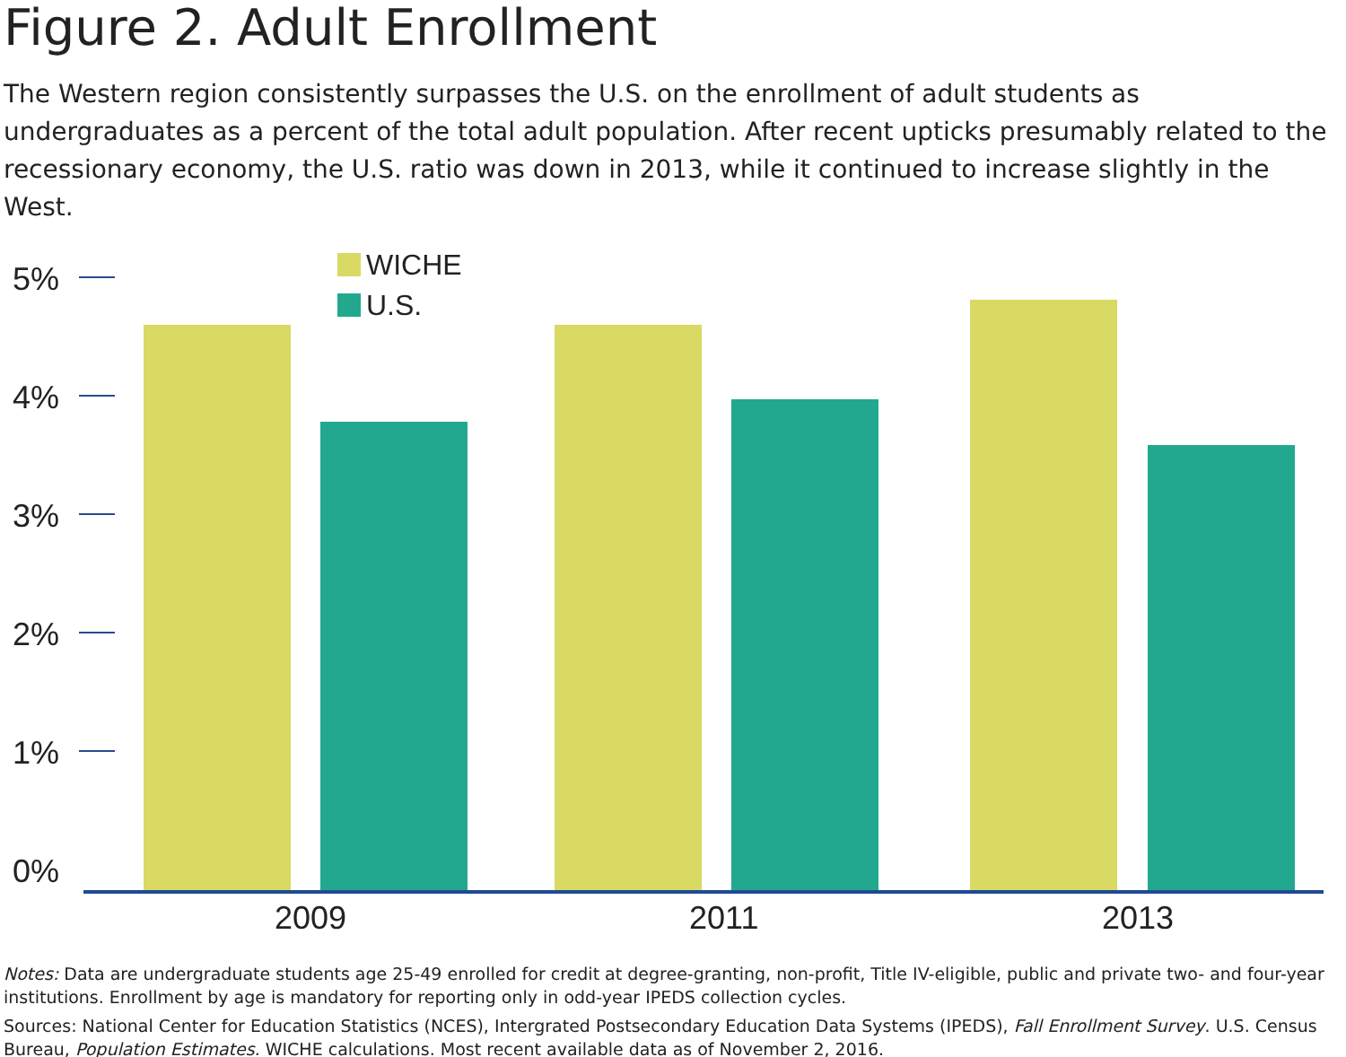Figure 2. Adult Enrollment
The Western region consistently surpasses the U.S. on the enrollment of adult students as undergraduates as a percent of the total adult population. After recent upticks presumably related to the recessionary economy, the U.S. ratio was down in 2013, while it continued to increase slightly in the West.
WICHE
U.S.
5%
4%
3%
2%
1%
0%
2009 2011 2013
Notes: Data are undergraduate students age 25-49 enrolled for credit at degree-granting, non-profit, Title IV-eligible, public and private two- and four-year institutions. Enrollment by age is mandatory for reporting only in odd-year IPEDS collection cycles.
Sources: National Center for Education Statistics (NCES), Intergrated Postsecondary Education Data Systems (IPEDS), Fall Enrollment Survey. U.S. Census Bureau, Population Estimates. WICHE calculations. Most recent available data as of November 2, 2016.